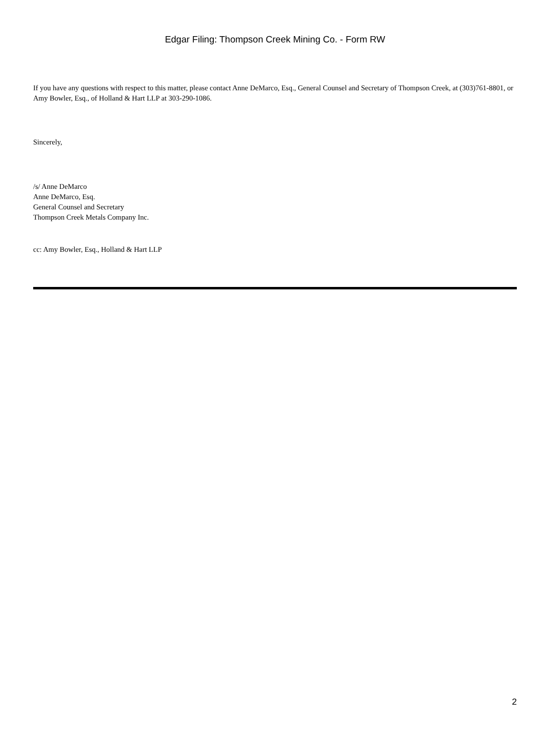Edgar Filing: Thompson Creek Mining Co. - Form RW
If you have any questions with respect to this matter, please contact Anne DeMarco, Esq., General Counsel and Secretary of Thompson Creek, at (303)761-8801, or Amy Bowler, Esq., of Holland & Hart LLP at 303-290-1086.
Sincerely,
/s/ Anne DeMarco
Anne DeMarco, Esq.
General Counsel and Secretary
Thompson Creek Metals Company Inc.
cc: Amy Bowler, Esq., Holland & Hart LLP
2